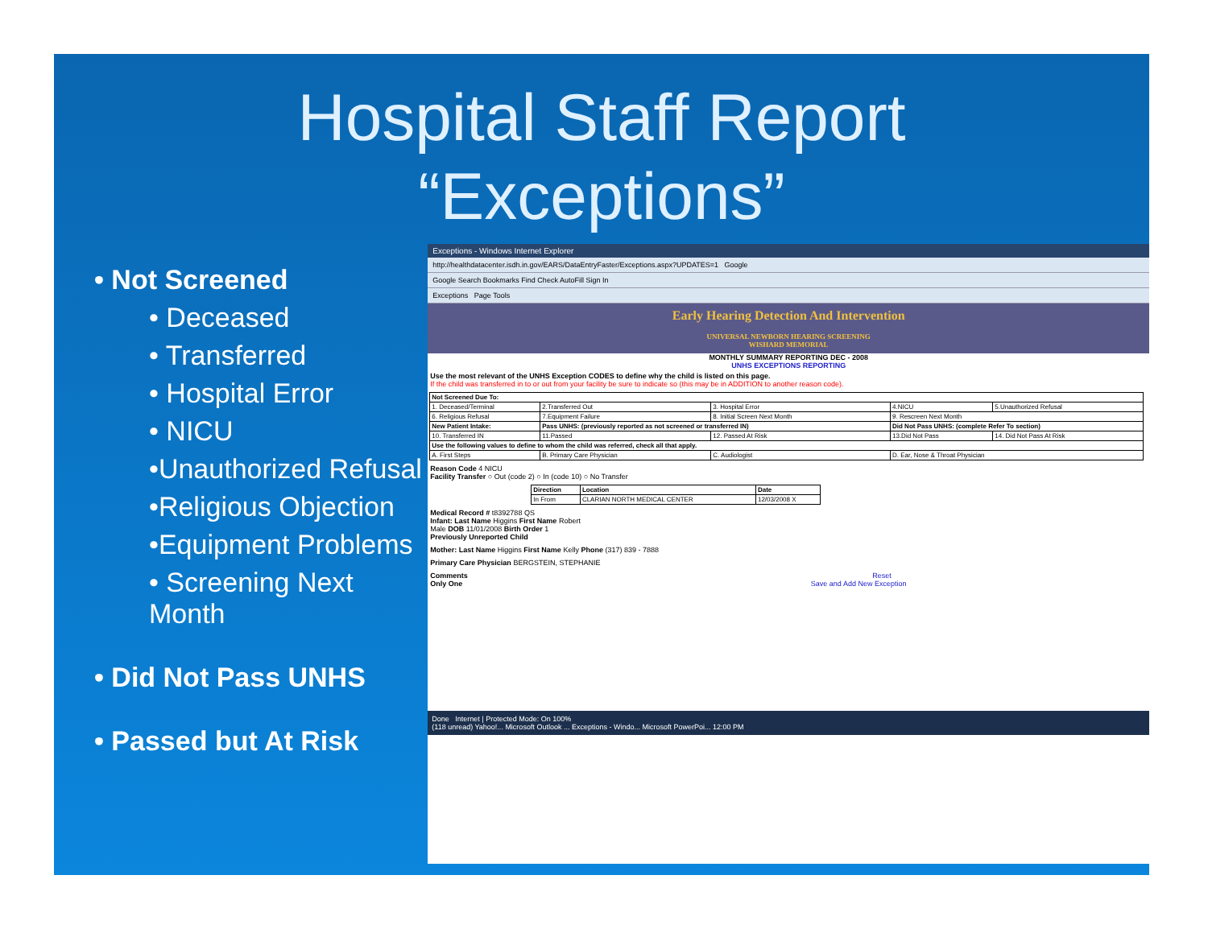Hospital Staff Report
“Exceptions”
• Not Screened
• Deceased
• Transferred
• Hospital Error
• NICU
•Unauthorized Refusal
•Religious Objection
•Equipment Problems
• Screening Next Month
• Did Not Pass UNHS
• Passed but At Risk
Exceptions - Windows Internet Explorer
http://healthdatacenter.isdh.in.gov/EARS/DataEntryFaster/Exceptions.aspx?UPDATES=1 Google
Google Search Bookmarks Find Check AutoFill Sign In
Exceptions Page Tools
Early Hearing Detection And Intervention
UNIVERSAL NEWBORN HEARING SCREENING
WISHARD MEMORIAL
MONTHLY SUMMARY REPORTING DEC - 2008
UNHS EXCEPTIONS REPORTING
Use the most relevant of the UNHS Exception CODES to define why the child is listed on this page.
If the child was transferred in to or out from your facility be sure to indicate so (this may be in ADDITION to another reason code).
| Not Screened Due To: | | | | |
| --- | --- | --- | --- | --- |
| 1. Deceased/Terminal | 2.Transferred Out | 3. Hospital Error | 4.NICU | 5.Unauthorized Refusal |
| 6. Religious Refusal | 7.Equipment Failure | 8. Initial Screen Next Month | 9. Rescreen Next Month | |
| New Patient Intake: | Pass UNHS: (previously reported as not screened or transferred IN) | | Did Not Pass UNHS: (complete Refer To section) | |
| 10. Transferred IN | 11.Passed | 12. Passed At Risk | 13.Did Not Pass | 14. Did Not Pass At Risk |
| Use the following values to define to whom the child was referred, check all that apply. | | | | |
| A. First Steps | B. Primary Care Physician | C. Audiologist | D. Ear, Nose & Throat Physician | |
Reason Code 4 NICU
Facility Transfer ○ Out (code 2) ○ In (code 10) ○ No Transfer
| Direction | Location | Date |
| --- | --- | --- |
| In From | CLARIAN NORTH MEDICAL CENTER | 12/03/2008 X |
Medical Record # t8392788 QS
Infant: Last Name Higgins First Name Robert
Male DOB 11/01/2008 Birth Order 1
Previously Unreported Child
Mother: Last Name Higgins First Name Kelly Phone (317) 839 - 7888
Primary Care Physician BERGSTEIN, STEPHANIE
Comments Reset
Only One Save and Add New Exception
Done Internet | Protected Mode: On 100%
(118 unread) Yahoo!... Microsoft Outlook ... Exceptions - Windo... Microsoft PowerPoi... 12:00 PM